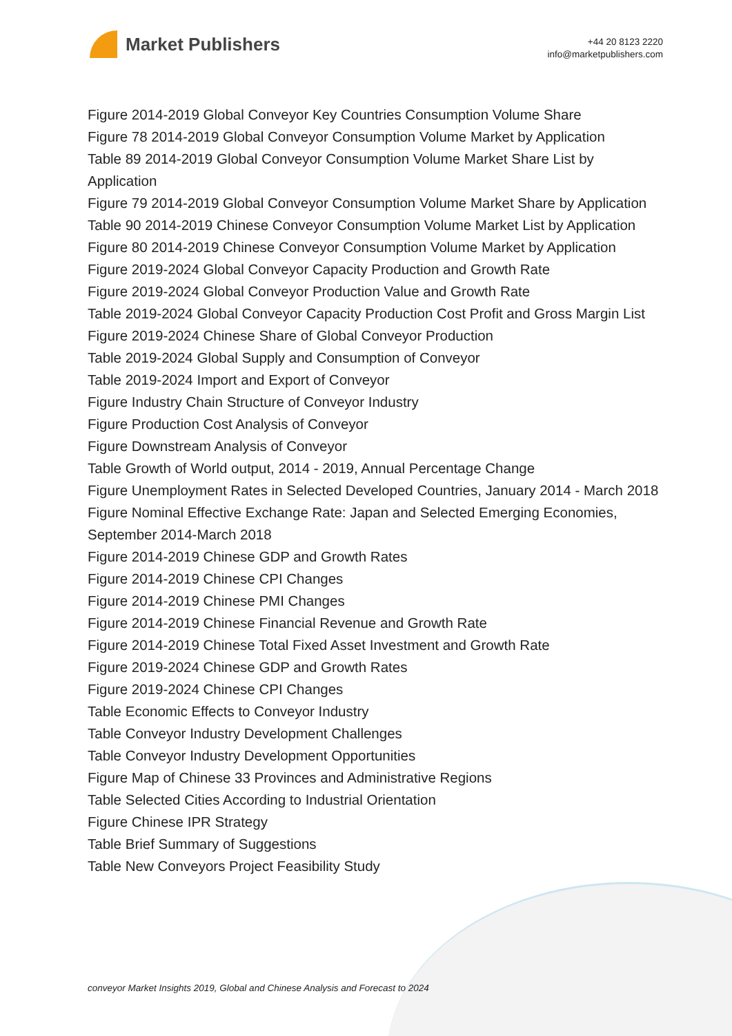Market Publishers
+44 20 8123 2220
info@marketpublishers.com
Figure 2014-2019 Global Conveyor Key Countries Consumption Volume Share
Figure 78 2014-2019 Global Conveyor Consumption Volume Market by Application
Table 89 2014-2019 Global Conveyor Consumption Volume Market Share List by Application
Figure 79 2014-2019 Global Conveyor Consumption Volume Market Share by Application
Table 90 2014-2019 Chinese Conveyor Consumption Volume Market List by Application
Figure 80 2014-2019 Chinese Conveyor Consumption Volume Market by Application
Figure 2019-2024 Global Conveyor Capacity Production and Growth Rate
Figure 2019-2024 Global Conveyor Production Value and Growth Rate
Table 2019-2024 Global Conveyor Capacity Production Cost Profit and Gross Margin List
Figure 2019-2024 Chinese Share of Global Conveyor Production
Table 2019-2024 Global Supply and Consumption of Conveyor
Table 2019-2024 Import and Export of Conveyor
Figure Industry Chain Structure of Conveyor Industry
Figure Production Cost Analysis of Conveyor
Figure Downstream Analysis of Conveyor
Table Growth of World output, 2014 - 2019, Annual Percentage Change
Figure Unemployment Rates in Selected Developed Countries, January 2014 - March 2018
Figure Nominal Effective Exchange Rate: Japan and Selected Emerging Economies, September 2014-March 2018
Figure 2014-2019 Chinese GDP and Growth Rates
Figure 2014-2019 Chinese CPI Changes
Figure 2014-2019 Chinese PMI Changes
Figure 2014-2019 Chinese Financial Revenue and Growth Rate
Figure 2014-2019 Chinese Total Fixed Asset Investment and Growth Rate
Figure 2019-2024 Chinese GDP and Growth Rates
Figure 2019-2024 Chinese CPI Changes
Table Economic Effects to Conveyor Industry
Table Conveyor Industry Development Challenges
Table Conveyor Industry Development Opportunities
Figure Map of Chinese 33 Provinces and Administrative Regions
Table Selected Cities According to Industrial Orientation
Figure Chinese IPR Strategy
Table Brief Summary of Suggestions
Table New Conveyors Project Feasibility Study
conveyor Market Insights 2019, Global and Chinese Analysis and Forecast to 2024